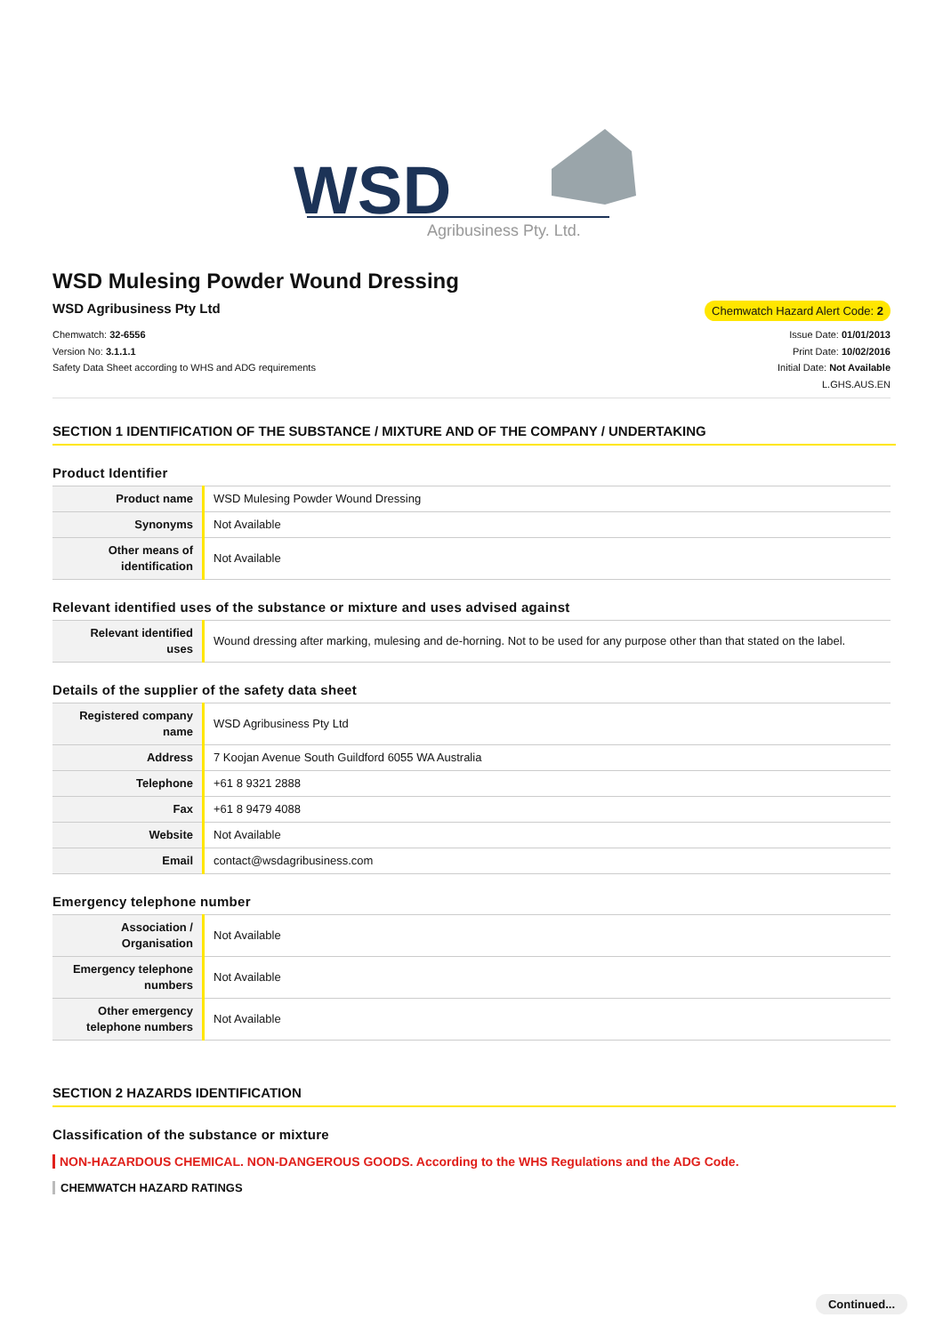WSD
Agribusiness Pty. Ltd.
WSD Mulesing Powder Wound Dressing
WSD Agribusiness Pty Ltd
Chemwatch Hazard Alert Code: 2
Chemwatch: 32-6556
Version No: 3.1.1.1
Safety Data Sheet according to WHS and ADG requirements
Issue Date: 01/01/2013
Print Date: 10/02/2016
Initial Date: Not Available
L.GHS.AUS.EN
SECTION 1 IDENTIFICATION OF THE SUBSTANCE / MIXTURE AND OF THE COMPANY / UNDERTAKING
Product Identifier
| Product name | WSD Mulesing Powder Wound Dressing |
| Synonyms | Not Available |
| Other means of identification | Not Available |
Relevant identified uses of the substance or mixture and uses advised against
| Relevant identified uses | Wound dressing after marking, mulesing and de-horning. Not to be used for any purpose other than that stated on the label. |
Details of the supplier of the safety data sheet
| Registered company name | WSD Agribusiness Pty Ltd |
| Address | 7 Koojan Avenue South Guildford 6055 WA Australia |
| Telephone | +61 8 9321 2888 |
| Fax | +61 8 9479 4088 |
| Website | Not Available |
| Email | contact@wsdagribusiness.com |
Emergency telephone number
| Association / Organisation | Not Available |
| Emergency telephone numbers | Not Available |
| Other emergency telephone numbers | Not Available |
SECTION 2 HAZARDS IDENTIFICATION
Classification of the substance or mixture
NON-HAZARDOUS CHEMICAL. NON-DANGEROUS GOODS. According to the WHS Regulations and the ADG Code.
CHEMWATCH HAZARD RATINGS
Continued...